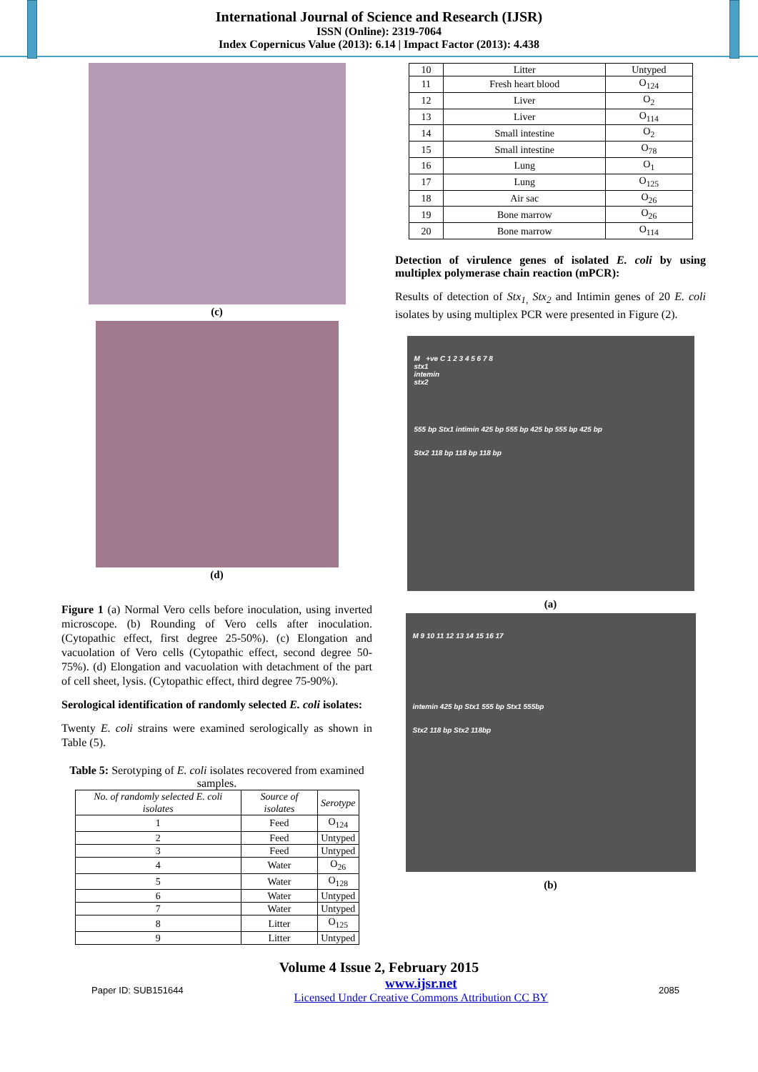International Journal of Science and Research (IJSR)
ISSN (Online): 2319-7064
Index Copernicus Value (2013): 6.14 | Impact Factor (2013): 4.438
(c)
(d)
Figure 1 (a) Normal Vero cells before inoculation, using inverted microscope. (b) Rounding of Vero cells after inoculation. (Cytopathic effect, first degree 25-50%). (c) Elongation and vacuolation of Vero cells (Cytopathic effect, second degree 50-75%). (d) Elongation and vacuolation with detachment of the part of cell sheet, lysis. (Cytopathic effect, third degree 75-90%).
Serological identification of randomly selected E. coli isolates:
Twenty E. coli strains were examined serologically as shown in Table (5).
Table 5: Serotyping of E. coli isolates recovered from examined samples.
| No. of randomly selected E. coli isolates | Source of isolates | Serotype |
| --- | --- | --- |
| 1 | Feed | O<sub>124</sub> |
| 2 | Feed | Untyped |
| 3 | Feed | Untyped |
| 4 | Water | O<sub>26</sub> |
| 5 | Water | O<sub>128</sub> |
| 6 | Water | Untyped |
| 7 | Water | Untyped |
| 8 | Litter | O<sub>125</sub> |
| 9 | Litter | Untyped |
| 10 | Litter | Untyped |
| 11 | Fresh heart blood | O<sub>124</sub> |
| 12 | Liver | O<sub>2</sub> |
| 13 | Liver | O<sub>114</sub> |
| 14 | Small intestine | O<sub>2</sub> |
| 15 | Small intestine | O<sub>78</sub> |
| 16 | Lung | O<sub>1</sub> |
| 17 | Lung | O<sub>125</sub> |
| 18 | Air sac | O<sub>26</sub> |
| 19 | Bone marrow | O<sub>26</sub> |
| 20 | Bone marrow | O<sub>114</sub> |
Detection of virulence genes of isolated E. coli by using multiplex polymerase chain reaction (mPCR):
Results of detection of Stx<sub>1,</sub> Stx<sub>2</sub> and Intimin genes of 20 E. coli isolates by using multiplex PCR were presented in Figure (2).
M +ve C 1 2 3 4 5 6 7 8
stx1
intemin
stx2
555 bp Stx1 intimin 425 bp 555 bp 425 bp 555 bp 425 bp
Stx2 118 bp 118 bp 118 bp
(a)
M 9 10 11 12 13 14 15 16 17
intemin 425 bp Stx1 555 bp Stx1 555bp
Stx2 118 bp Stx2 118bp
(b)
Volume 4 Issue 2, February 2015
Paper ID: SUB151644 www.ijsr.net
Licensed Under Creative Commons Attribution CC BY 2085